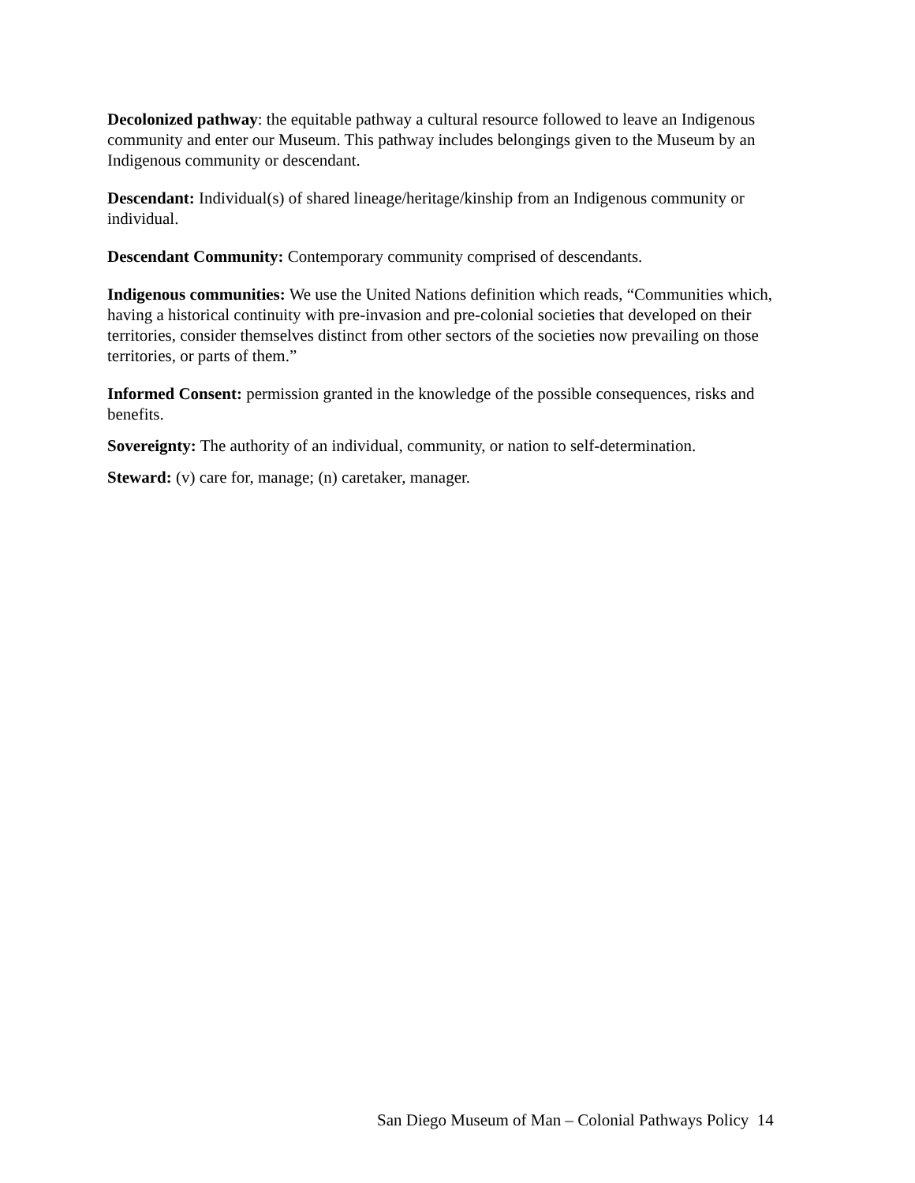Decolonized pathway: the equitable pathway a cultural resource followed to leave an Indigenous community and enter our Museum. This pathway includes belongings given to the Museum by an Indigenous community or descendant.
Descendant: Individual(s) of shared lineage/heritage/kinship from an Indigenous community or individual.
Descendant Community: Contemporary community comprised of descendants.
Indigenous communities: We use the United Nations definition which reads, “Communities which, having a historical continuity with pre-invasion and pre-colonial societies that developed on their territories, consider themselves distinct from other sectors of the societies now prevailing on those territories, or parts of them.”
Informed Consent: permission granted in the knowledge of the possible consequences, risks and benefits.
Sovereignty: The authority of an individual, community, or nation to self-determination.
Steward: (v) care for, manage; (n) caretaker, manager.
San Diego Museum of Man – Colonial Pathways Policy 14